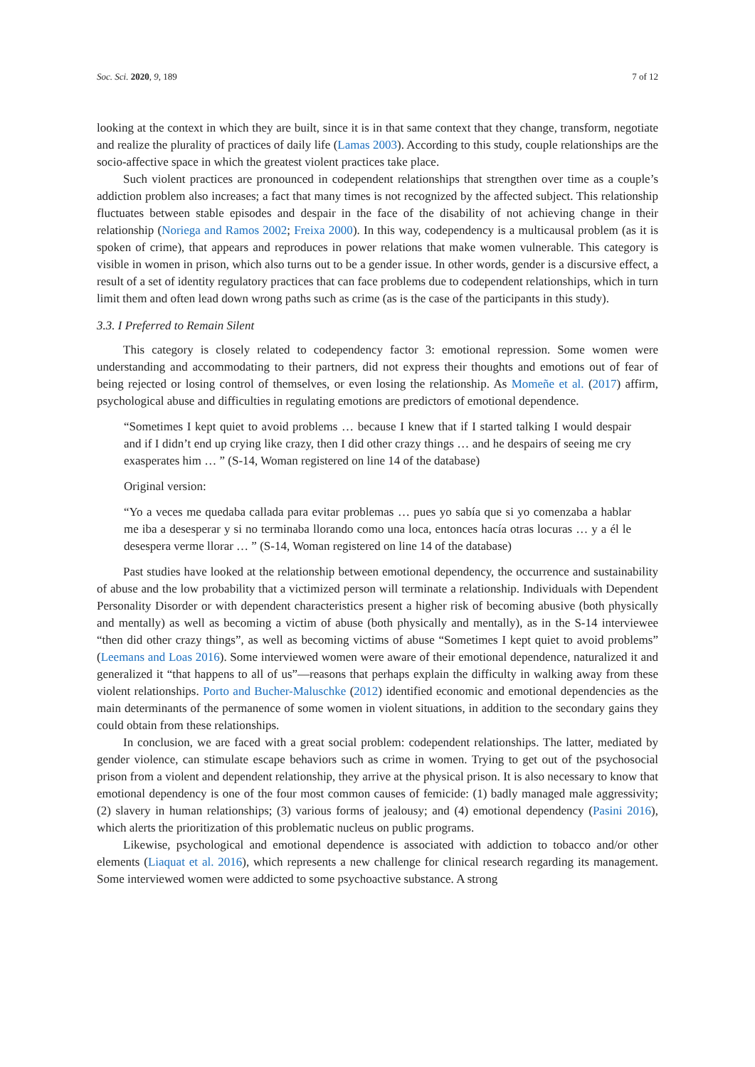Soc. Sci. 2020, 9, 189 7 of 12
looking at the context in which they are built, since it is in that same context that they change, transform, negotiate and realize the plurality of practices of daily life (Lamas 2003). According to this study, couple relationships are the socio-affective space in which the greatest violent practices take place.
Such violent practices are pronounced in codependent relationships that strengthen over time as a couple’s addiction problem also increases; a fact that many times is not recognized by the affected subject. This relationship fluctuates between stable episodes and despair in the face of the disability of not achieving change in their relationship (Noriega and Ramos 2002; Freixa 2000). In this way, codependency is a multicausal problem (as it is spoken of crime), that appears and reproduces in power relations that make women vulnerable. This category is visible in women in prison, which also turns out to be a gender issue. In other words, gender is a discursive effect, a result of a set of identity regulatory practices that can face problems due to codependent relationships, which in turn limit them and often lead down wrong paths such as crime (as is the case of the participants in this study).
3.3. I Preferred to Remain Silent
This category is closely related to codependency factor 3: emotional repression. Some women were understanding and accommodating to their partners, did not express their thoughts and emotions out of fear of being rejected or losing control of themselves, or even losing the relationship. As Momeñe et al. (2017) affirm, psychological abuse and difficulties in regulating emotions are predictors of emotional dependence.
“Sometimes I kept quiet to avoid problems … because I knew that if I started talking I would despair and if I didn’t end up crying like crazy, then I did other crazy things … and he despairs of seeing me cry exasperates him … ” (S-14, Woman registered on line 14 of the database)
Original version:
“Yo a veces me quedaba callada para evitar problemas … pues yo sabía que si yo comenzaba a hablar me iba a desesperar y si no terminaba llorando como una loca, entonces hacía otras locuras … y a él le desespera verme llorar … ” (S-14, Woman registered on line 14 of the database)
Past studies have looked at the relationship between emotional dependency, the occurrence and sustainability of abuse and the low probability that a victimized person will terminate a relationship. Individuals with Dependent Personality Disorder or with dependent characteristics present a higher risk of becoming abusive (both physically and mentally) as well as becoming a victim of abuse (both physically and mentally), as in the S-14 interviewee “then did other crazy things”, as well as becoming victims of abuse “Sometimes I kept quiet to avoid problems” (Leemans and Loas 2016). Some interviewed women were aware of their emotional dependence, naturalized it and generalized it “that happens to all of us”—reasons that perhaps explain the difficulty in walking away from these violent relationships. Porto and Bucher-Maluschke (2012) identified economic and emotional dependencies as the main determinants of the permanence of some women in violent situations, in addition to the secondary gains they could obtain from these relationships.
In conclusion, we are faced with a great social problem: codependent relationships. The latter, mediated by gender violence, can stimulate escape behaviors such as crime in women. Trying to get out of the psychosocial prison from a violent and dependent relationship, they arrive at the physical prison. It is also necessary to know that emotional dependency is one of the four most common causes of femicide: (1) badly managed male aggressivity; (2) slavery in human relationships; (3) various forms of jealousy; and (4) emotional dependency (Pasini 2016), which alerts the prioritization of this problematic nucleus on public programs.
Likewise, psychological and emotional dependence is associated with addiction to tobacco and/or other elements (Liaquat et al. 2016), which represents a new challenge for clinical research regarding its management. Some interviewed women were addicted to some psychoactive substance. A strong